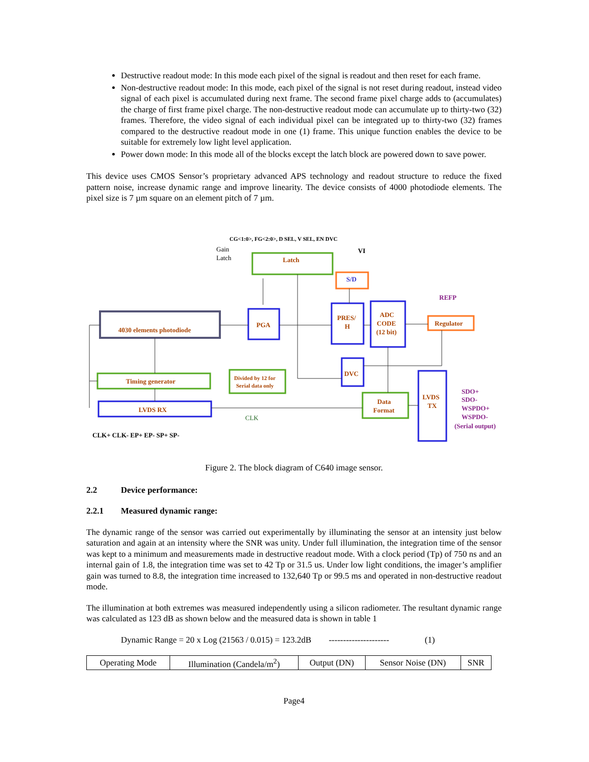Destructive readout mode: In this mode each pixel of the signal is readout and then reset for each frame.
Non-destructive readout mode: In this mode, each pixel of the signal is not reset during readout, instead video signal of each pixel is accumulated during next frame. The second frame pixel charge adds to (accumulates) the charge of first frame pixel charge. The non-destructive readout mode can accumulate up to thirty-two (32) frames. Therefore, the video signal of each individual pixel can be integrated up to thirty-two (32) frames compared to the destructive readout mode in one (1) frame. This unique function enables the device to be suitable for extremely low light level application.
Power down mode: In this mode all of the blocks except the latch block are powered down to save power.
This device uses CMOS Sensor’s proprietary advanced APS technology and readout structure to reduce the fixed pattern noise, increase dynamic range and improve linearity. The device consists of 4000 photodiode elements. The pixel size is 7 µm square on an element pitch of 7 µm.
CG<1:0>, FG<2:0>, D SEL, V SEL, EN DVC
Gain
Latch
VI
Latch
S/D
REFP
4030 elements photodiode
PGA
PRES/
H
ADC
CODE
(12 bit)
Regulator
DVC
Timing generator
Divided by 12 for
Serial data only
LVDS RX
Data
Format
LVDS
TX
SDO+
SDO-
WSPDO+
WSPDO-
(Serial output)
CLK
CLK+ CLK- EP+ EP- SP+ SP-
Figure 2. The block diagram of C640 image sensor.
2.2 Device performance:
2.2.1 Measured dynamic range:
The dynamic range of the sensor was carried out experimentally by illuminating the sensor at an intensity just below saturation and again at an intensity where the SNR was unity. Under full illumination, the integration time of the sensor was kept to a minimum and measurements made in destructive readout mode. With a clock period (Tp) of 750 ns and an internal gain of 1.8, the integration time was set to 42 Tp or 31.5 us. Under low light conditions, the imager’s amplifier gain was turned to 8.8, the integration time increased to 132,640 Tp or 99.5 ms and operated in non-destructive readout mode.
The illumination at both extremes was measured independently using a silicon radiometer. The resultant dynamic range was calculated as 123 dB as shown below and the measured data is shown in table 1
Dynamic Range = 20 x Log (21563 / 0.015) = 123.2dB --------------------- (1)
| Operating Mode | Illumination (Candela/m<sup>2</sup>) | Output (DN) | Sensor Noise (DN) | SNR |
Page4